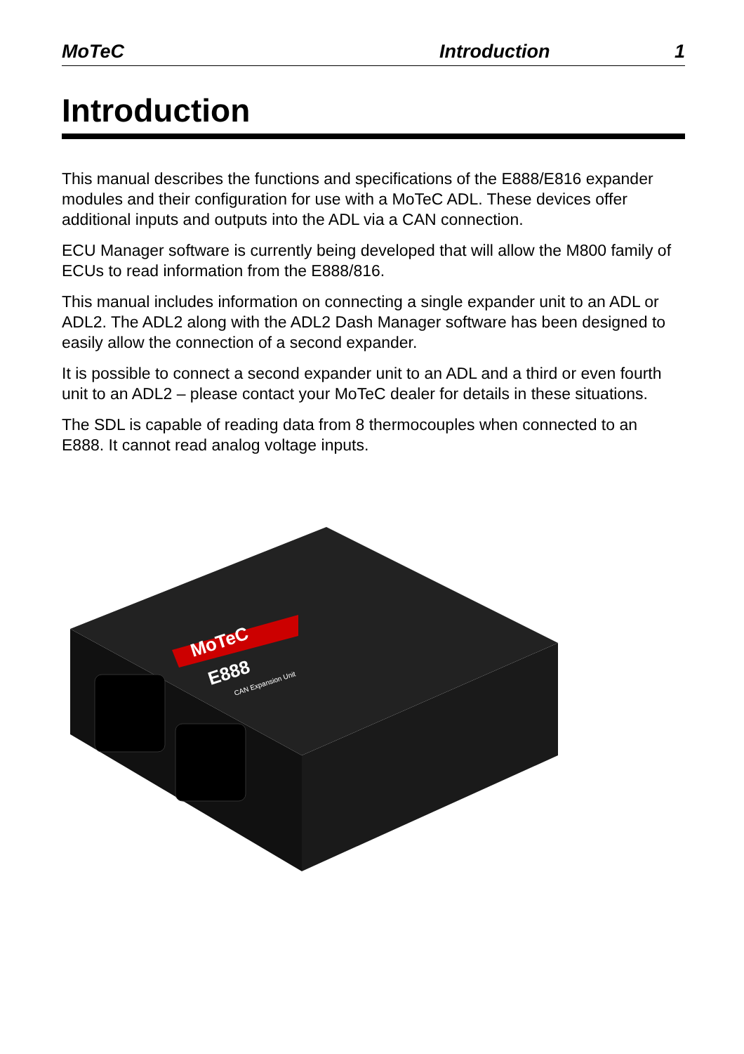MoTeC Introduction 1
Introduction
This manual describes the functions and specifications of the E888/E816 expander modules and their configuration for use with a MoTeC ADL. These devices offer additional inputs and outputs into the ADL via a CAN connection.
ECU Manager software is currently being developed that will allow the M800 family of ECUs to read information from the E888/816.
This manual includes information on connecting a single expander unit to an ADL or ADL2. The ADL2 along with the ADL2 Dash Manager software has been designed to easily allow the connection of a second expander.
It is possible to connect a second expander unit to an ADL and a third or even fourth unit to an ADL2 – please contact your MoTeC dealer for details in these situations.
The SDL is capable of reading data from 8 thermocouples when connected to an E888. It cannot read analog voltage inputs.
MoTeC
E888
CAN Expansion Unit